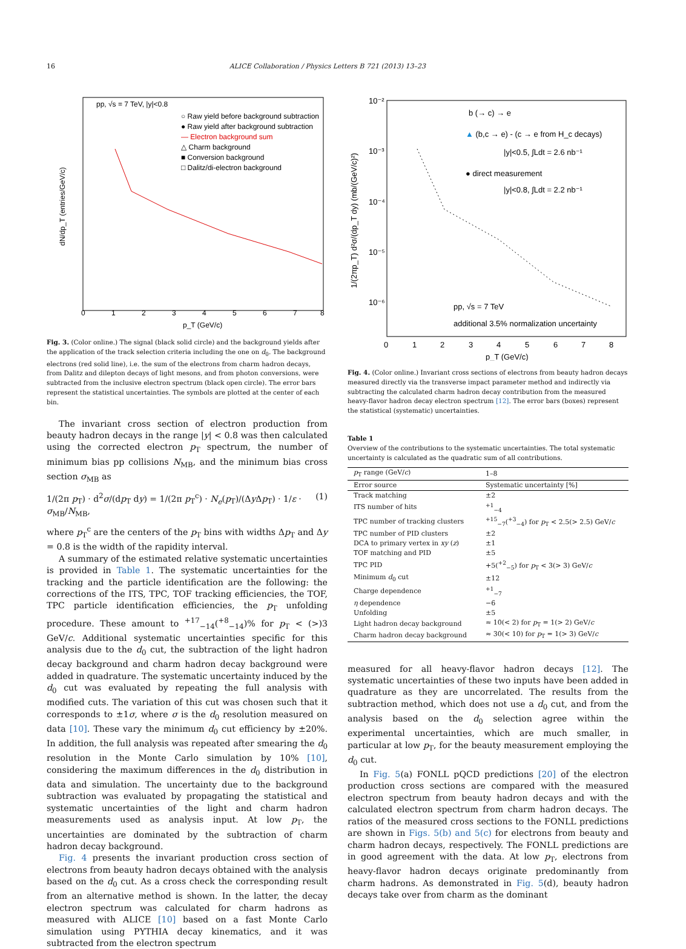16 ALICE Collaboration / Physics Letters B 721 (2013) 13–23
pp, √s = 7 TeV, |y|<0.8
○ Raw yield before background subtraction
● Raw yield after background subtraction
— Electron background sum
△ Charm background
■ Conversion background
□ Dalitz/di-electron background
dN/dp_T (entries/GeV/c)
0
1
2
3
4
5
6
7
8
p_T (GeV/c)
Fig. 3. (Color online.) The signal (black solid circle) and the background yields after the application of the track selection criteria including the one on d<sub>0</sub>. The background electrons (red solid line), i.e. the sum of the electrons from charm hadron decays, from Dalitz and dilepton decays of light mesons, and from photon conversions, were subtracted from the inclusive electron spectrum (black open circle). The error bars represent the statistical uncertainties. The symbols are plotted at the center of each bin.
The invariant cross section of electron production from beauty hadron decays in the range |y| < 0.8 was then calculated using the corrected electron p<sub>T</sub> spectrum, the number of minimum bias pp collisions N<sub>MB</sub>, and the minimum bias cross section σ<sub>MB</sub> as
1/(2π p<sub>T</sub>) · d<sup>2</sup>σ/(dp<sub>T</sub> dy) = 1/(2π p<sub>T</sub><sup>c</sup>) · N<sub>e</sub>(p<sub>T</sub>)/(Δy Δp<sub>T</sub>) · 1/ε · σ<sub>MB</sub>/N<sub>MB</sub>, (1)
where p<sub>T</sub><sup>c</sup> are the centers of the p<sub>T</sub> bins with widths Δp<sub>T</sub> and Δy = 0.8 is the width of the rapidity interval.
A summary of the estimated relative systematic uncertainties is provided in Table 1. The systematic uncertainties for the tracking and the particle identification are the following: the corrections of the ITS, TPC, TOF tracking efficiencies, the TOF, TPC particle identification efficiencies, the p<sub>T</sub> unfolding procedure. These amount to <sup>+17</sup><sub>−14</sub>(<sup>+8</sup><sub>−14</sub>)% for p<sub>T</sub> < (>)3 GeV/c. Additional systematic uncertainties specific for this analysis due to the d<sub>0</sub> cut, the subtraction of the light hadron decay background and charm hadron decay background were added in quadrature. The systematic uncertainty induced by the d<sub>0</sub> cut was evaluated by repeating the full analysis with modified cuts. The variation of this cut was chosen such that it corresponds to ±1σ, where σ is the d<sub>0</sub> resolution measured on data [10]. These vary the minimum d<sub>0</sub> cut efficiency by ±20%. In addition, the full analysis was repeated after smearing the d<sub>0</sub> resolution in the Monte Carlo simulation by 10% [10], considering the maximum differences in the d<sub>0</sub> distribution in data and simulation. The uncertainty due to the background subtraction was evaluated by propagating the statistical and systematic uncertainties of the light and charm hadron measurements used as analysis input. At low p<sub>T</sub>, the uncertainties are dominated by the subtraction of charm hadron decay background.
Fig. 4 presents the invariant production cross section of electrons from beauty hadron decays obtained with the analysis based on the d<sub>0</sub> cut. As a cross check the corresponding result from an alternative method is shown. In the latter, the decay electron spectrum was calculated for charm hadrons as measured with ALICE [10] based on a fast Monte Carlo simulation using PYTHIA decay kinematics, and it was subtracted from the electron spectrum
10⁻²
10⁻³
10⁻⁴
10⁻⁵
10⁻⁶
b (→ c) → e
▲ (b,c → e) - (c → e from H_c decays)
|y|<0.5, ∫Ldt = 2.6 nb⁻¹
● direct measurement
|y|<0.8, ∫Ldt = 2.2 nb⁻¹
pp, √s = 7 TeV
additional 3.5% normalization uncertainty
0
1
2
3
4
5
6
7
8
p_T (GeV/c)
1/(2πp_T) d²σ/(dp_T dy) (mb/(GeV/c)²)
Fig. 4. (Color online.) Invariant cross sections of electrons from beauty hadron decays measured directly via the transverse impact parameter method and indirectly via subtracting the calculated charm hadron decay contribution from the measured heavy-flavor hadron decay electron spectrum [12]. The error bars (boxes) represent the statistical (systematic) uncertainties.
Table 1
Overview of the contributions to the systematic uncertainties. The total systematic uncertainty is calculated as the quadratic sum of all contributions.
| p<sub>T</sub> range (GeV/ c ) | 1–8 |
| --- | --- |
| Error source | Systematic uncertainty [%] |
| Track matching | ±2 |
| ITS number of hits | <sup>+1</sup><sub>−4</sub> |
| TPC number of tracking clusters | <sup>+15</sup><sub>−7</sub>(<sup>+3</sup><sub>−4</sub>) for p<sub>T</sub> < 2.5(> 2.5) GeV/ c |
| TPC number of PID clusters | ±2 |
| DCA to primary vertex in xy ( z ) | ±1 |
| TOF matching and PID | ±5 |
| TPC PID | +5(<sup>+2</sup><sub>−5</sub>) for p<sub>T</sub> < 3(> 3) GeV/ c |
| Minimum d<sub>0</sub> cut | ±12 |
| Charge dependence | <sup>+1</sup><sub>−7</sub> |
| η dependence | −6 |
| Unfolding | ±5 |
| Light hadron decay background | ≈ 10(< 2) for p<sub>T</sub> = 1(> 2) GeV/ c |
| Charm hadron decay background | ≈ 30(< 10) for p<sub>T</sub> = 1(> 3) GeV/ c |
measured for all heavy-flavor hadron decays [12]. The systematic uncertainties of these two inputs have been added in quadrature as they are uncorrelated. The results from the subtraction method, which does not use a d<sub>0</sub> cut, and from the analysis based on the d<sub>0</sub> selection agree within the experimental uncertainties, which are much smaller, in particular at low p<sub>T</sub>, for the beauty measurement employing the d<sub>0</sub> cut.
In Fig. 5(a) FONLL pQCD predictions [20] of the electron production cross sections are compared with the measured electron spectrum from beauty hadron decays and with the calculated electron spectrum from charm hadron decays. The ratios of the measured cross sections to the FONLL predictions are shown in Figs. 5(b) and 5(c) for electrons from beauty and charm hadron decays, respectively. The FONLL predictions are in good agreement with the data. At low p<sub>T</sub>, electrons from heavy-flavor hadron decays originate predominantly from charm hadrons. As demonstrated in Fig. 5(d), beauty hadron decays take over from charm as the dominant